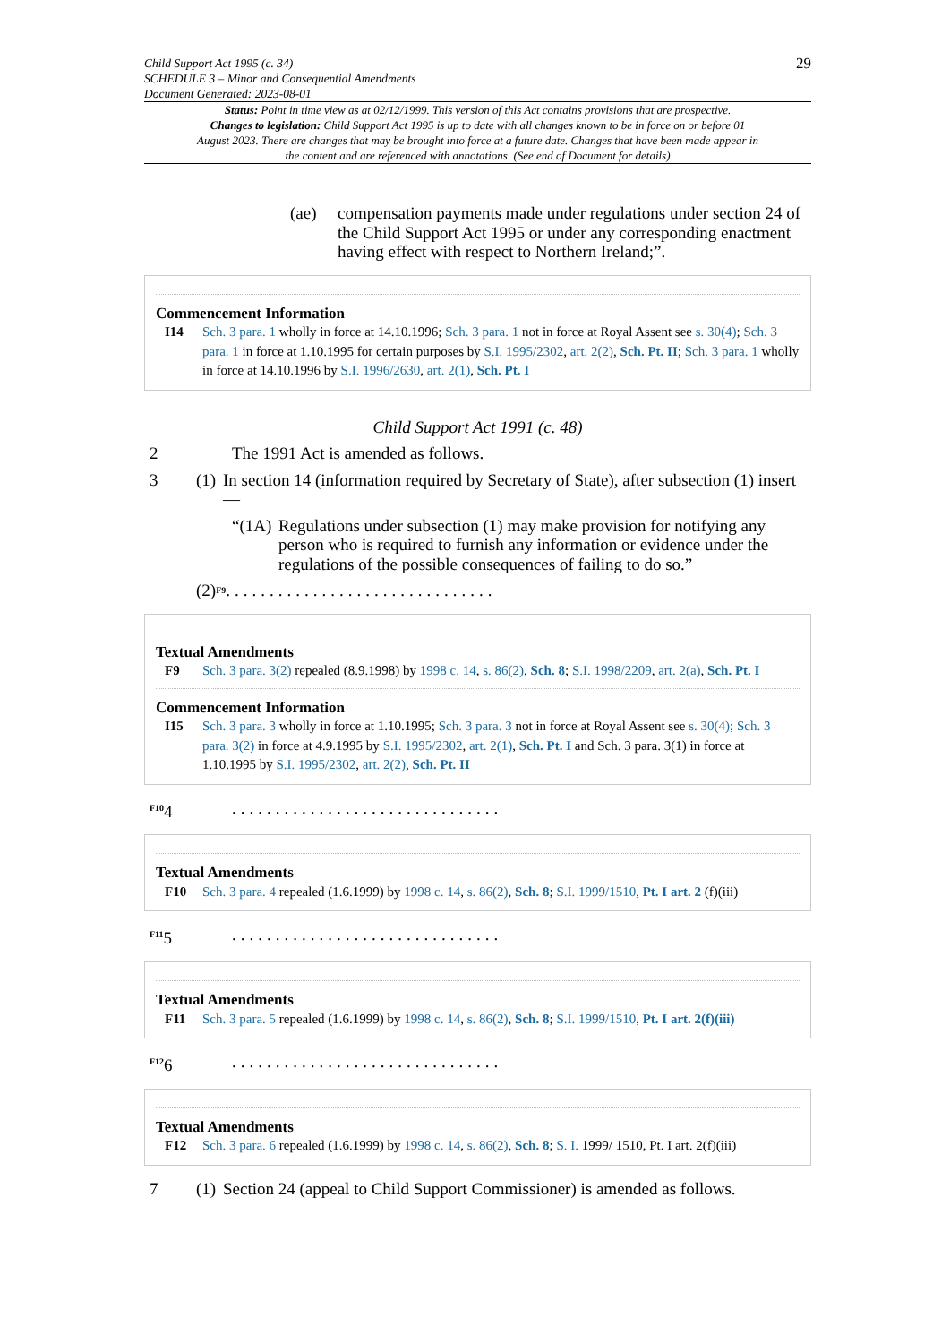Child Support Act 1995 (c. 34)
SCHEDULE 3 – Minor and Consequential Amendments
Document Generated: 2023-08-01
29
Status: Point in time view as at 02/12/1999. This version of this Act contains provisions that are prospective.
Changes to legislation: Child Support Act 1995 is up to date with all changes known to be in force on or before 01 August 2023. There are changes that may be brought into force at a future date. Changes that have been made appear in the content and are referenced with annotations. (See end of Document for details)
(ae) compensation payments made under regulations under section 24 of the Child Support Act 1995 or under any corresponding enactment having effect with respect to Northern Ireland;”.
Commencement Information
I14 Sch. 3 para. 1 wholly in force at 14.10.1996; Sch. 3 para. 1 not in force at Royal Assent see s. 30(4); Sch. 3 para. 1 in force at 1.10.1995 for certain purposes by S.I. 1995/2302, art. 2(2), Sch. Pt. II; Sch. 3 para. 1 wholly in force at 14.10.1996 by S.I. 1996/2630, art. 2(1), Sch. Pt. I
Child Support Act 1991 (c. 48)
2 The 1991 Act is amended as follows.
3 (1)
In section 14 (information required by Secretary of State), after subsection (1) insert—
“(1A)
Regulations under subsection (1) may make provision for notifying any person who is required to furnish any information or evidence under the regulations of the possible consequences of failing to do so.”
(2) <sup>F9</sup>...............................
Textual Amendments
F9 Sch. 3 para. 3(2) repealed (8.9.1998) by 1998 c. 14, s. 86(2), Sch. 8; S.I. 1998/2209, art. 2(a), Sch. Pt. I
Commencement Information
I15 Sch. 3 para. 3 wholly in force at 1.10.1995; Sch. 3 para. 3 not in force at Royal Assent see s. 30(4); Sch. 3 para. 3(2) in force at 4.9.1995 by S.I. 1995/2302, art. 2(1), Sch. Pt. I and Sch. 3 para. 3(1) in force at 1.10.1995 by S.I. 1995/2302, art. 2(2), Sch. Pt. II
<sup>F10</sup>4 ...............................
Textual Amendments
F10 Sch. 3 para. 4 repealed (1.6.1999) by 1998 c. 14, s. 86(2), Sch. 8; S.I. 1999/1510, Pt. I art. 2 (f)(iii)
<sup>F11</sup>5 ...............................
Textual Amendments
F11 Sch. 3 para. 5 repealed (1.6.1999) by 1998 c. 14, s. 86(2), Sch. 8; S.I. 1999/1510, Pt. I art. 2(f)(iii)
<sup>F12</sup>6 ...............................
Textual Amendments
F12 Sch. 3 para. 6 repealed (1.6.1999) by 1998 c. 14, s. 86(2), Sch. 8; S. I. 1999/ 1510, Pt. I art. 2(f)(iii)
7 (1)
Section 24 (appeal to Child Support Commissioner) is amended as follows.